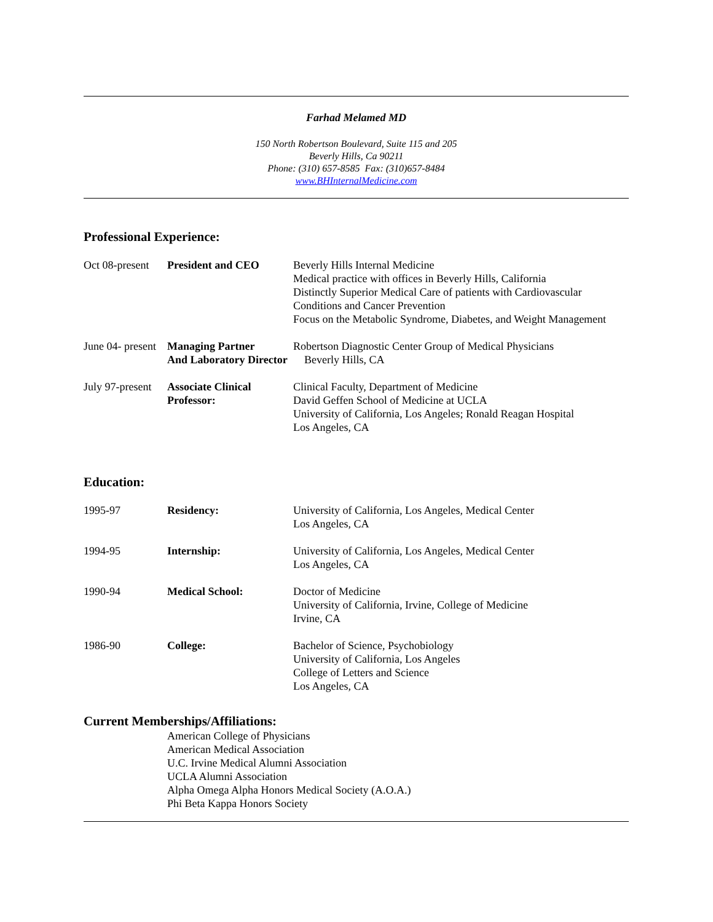Farhad Melamed MD
150 North Robertson Boulevard, Suite 115 and 205
Beverly Hills, Ca 90211
Phone: (310) 657-8585 Fax: (310)657-8484
www.BHInternalMedicine.com
Professional Experience:
Oct 08-present
President and CEO Beverly Hills Internal Medicine
Medical practice with offices in Beverly Hills, California
Distinctly Superior Medical Care of patients with Cardiovascular
Conditions and Cancer Prevention
Focus on the Metabolic Syndrome, Diabetes, and Weight Management
June 04- present
Managing Partner
And Laboratory Director
Robertson Diagnostic Center Group of Medical Physicians
Beverly Hills, CA
July 97-present
Associate Clinical
Professor:
Clinical Faculty, Department of Medicine
David Geffen School of Medicine at UCLA
University of California, Los Angeles; Ronald Reagan Hospital
Los Angeles, CA
Education:
1995-97 Residency: University of California, Los Angeles, Medical Center
Los Angeles, CA
1994-95 Internship: University of California, Los Angeles, Medical Center
Los Angeles, CA
1990-94 Medical School: Doctor of Medicine
University of California, Irvine, College of Medicine
Irvine, CA
1986-90 College: Bachelor of Science, Psychobiology
University of California, Los Angeles
College of Letters and Science
Los Angeles, CA
Current Memberships/Affiliations:
American College of Physicians
American Medical Association
U.C. Irvine Medical Alumni Association
UCLA Alumni Association
Alpha Omega Alpha Honors Medical Society (A.O.A.)
Phi Beta Kappa Honors Society